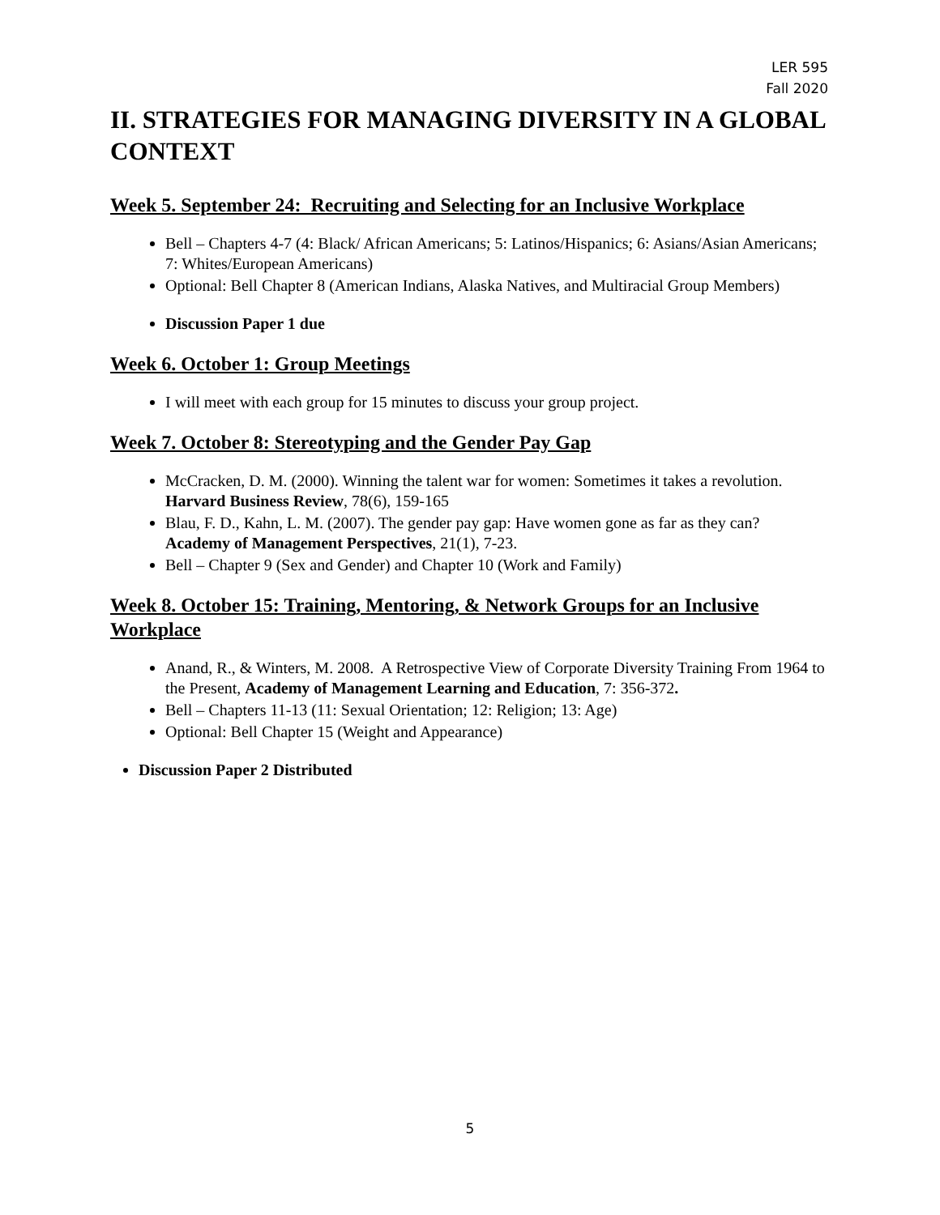LER 595
Fall 2020
II. STRATEGIES FOR MANAGING DIVERSITY IN A GLOBAL CONTEXT
Week 5. September 24: Recruiting and Selecting for an Inclusive Workplace
Bell – Chapters 4-7 (4: Black/ African Americans; 5: Latinos/Hispanics; 6: Asians/Asian Americans; 7: Whites/European Americans)
Optional: Bell Chapter 8 (American Indians, Alaska Natives, and Multiracial Group Members)
Discussion Paper 1 due
Week 6. October 1: Group Meetings
I will meet with each group for 15 minutes to discuss your group project.
Week 7. October 8: Stereotyping and the Gender Pay Gap
McCracken, D. M. (2000). Winning the talent war for women: Sometimes it takes a revolution. Harvard Business Review, 78(6), 159-165
Blau, F. D., Kahn, L. M. (2007). The gender pay gap: Have women gone as far as they can? Academy of Management Perspectives, 21(1), 7-23.
Bell – Chapter 9 (Sex and Gender) and Chapter 10 (Work and Family)
Week 8. October 15: Training, Mentoring, & Network Groups for an Inclusive Workplace
Anand, R., & Winters, M. 2008. A Retrospective View of Corporate Diversity Training From 1964 to the Present, Academy of Management Learning and Education, 7: 356-372.
Bell – Chapters 11-13 (11: Sexual Orientation; 12: Religion; 13: Age)
Optional: Bell Chapter 15 (Weight and Appearance)
Discussion Paper 2 Distributed
5